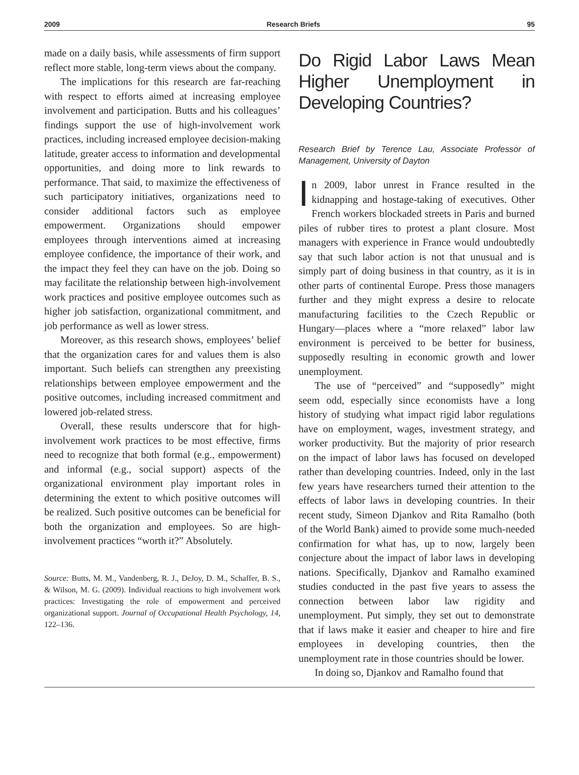2009 Research Briefs 95
made on a daily basis, while assessments of firm support reflect more stable, long-term views about the company.
The implications for this research are far-reaching with respect to efforts aimed at increasing employee involvement and participation. Butts and his colleagues’ findings support the use of high-involvement work practices, including increased employee decision-making latitude, greater access to information and developmental opportunities, and doing more to link rewards to performance. That said, to maximize the effectiveness of such participatory initiatives, organizations need to consider additional factors such as employee empowerment. Organizations should empower employees through interventions aimed at increasing employee confidence, the importance of their work, and the impact they feel they can have on the job. Doing so may facilitate the relationship between high-involvement work practices and positive employee outcomes such as higher job satisfaction, organizational commitment, and job performance as well as lower stress.
Moreover, as this research shows, employees’ belief that the organization cares for and values them is also important. Such beliefs can strengthen any preexisting relationships between employee empowerment and the positive outcomes, including increased commitment and lowered job-related stress.
Overall, these results underscore that for high-involvement work practices to be most effective, firms need to recognize that both formal (e.g., empowerment) and informal (e.g., social support) aspects of the organizational environment play important roles in determining the extent to which positive outcomes will be realized. Such positive outcomes can be beneficial for both the organization and employees. So are high-involvement practices “worth it?” Absolutely.
Source: Butts, M. M., Vandenberg, R. J., DeJoy, D. M., Schaffer, B. S., & Wilson, M. G. (2009). Individual reactions to high involvement work practices: Investigating the role of empowerment and perceived organizational support. Journal of Occupational Health Psychology, 14, 122–136.
Do Rigid Labor Laws Mean Higher Unemployment in Developing Countries?
Research Brief by Terence Lau, Associate Professor of Management, University of Dayton
In 2009, labor unrest in France resulted in the kidnapping and hostage-taking of executives. Other French workers blockaded streets in Paris and burned piles of rubber tires to protest a plant closure. Most managers with experience in France would undoubtedly say that such labor action is not that unusual and is simply part of doing business in that country, as it is in other parts of continental Europe. Press those managers further and they might express a desire to relocate manufacturing facilities to the Czech Republic or Hungary—places where a “more relaxed” labor law environment is perceived to be better for business, supposedly resulting in economic growth and lower unemployment.
The use of “perceived” and “supposedly” might seem odd, especially since economists have a long history of studying what impact rigid labor regulations have on employment, wages, investment strategy, and worker productivity. But the majority of prior research on the impact of labor laws has focused on developed rather than developing countries. Indeed, only in the last few years have researchers turned their attention to the effects of labor laws in developing countries. In their recent study, Simeon Djankov and Rita Ramalho (both of the World Bank) aimed to provide some much-needed confirmation for what has, up to now, largely been conjecture about the impact of labor laws in developing nations. Specifically, Djankov and Ramalho examined studies conducted in the past five years to assess the connection between labor law rigidity and unemployment. Put simply, they set out to demonstrate that if laws make it easier and cheaper to hire and fire employees in developing countries, then the unemployment rate in those countries should be lower.
In doing so, Djankov and Ramalho found that